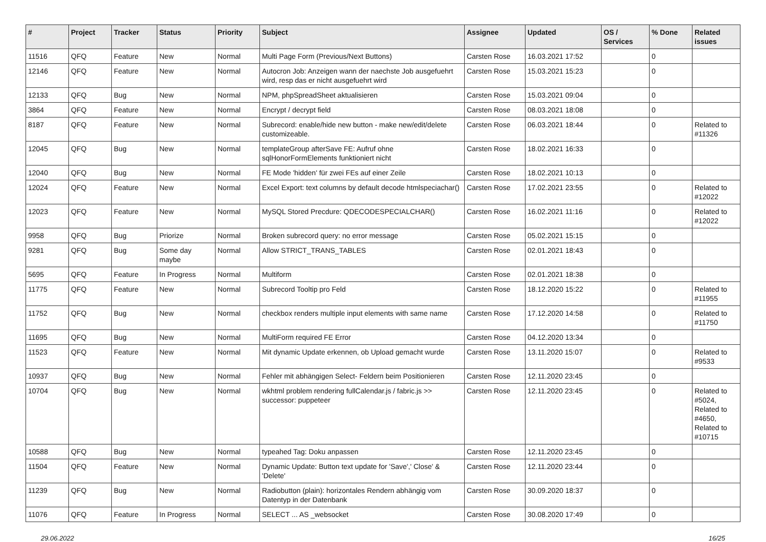| # | Project | Tracker | Status | Priority | Subject | Assignee | Updated | OS / Services | % Done | Related issues |
| --- | --- | --- | --- | --- | --- | --- | --- | --- | --- | --- |
| 11516 | QFQ | Feature | New | Normal | Multi Page Form (Previous/Next Buttons) | Carsten Rose | 16.03.2021 17:52 | | 0 | |
| 12146 | QFQ | Feature | New | Normal | Autocron Job: Anzeigen wann der naechste Job ausgefuehrt wird, resp das er nicht ausgefuehrt wird | Carsten Rose | 15.03.2021 15:23 | | 0 | |
| 12133 | QFQ | Bug | New | Normal | NPM, phpSpreadSheet aktualisieren | Carsten Rose | 15.03.2021 09:04 | | 0 | |
| 3864 | QFQ | Feature | New | Normal | Encrypt / decrypt field | Carsten Rose | 08.03.2021 18:08 | | 0 | |
| 8187 | QFQ | Feature | New | Normal | Subrecord: enable/hide new button - make new/edit/delete customizeable. | Carsten Rose | 06.03.2021 18:44 | | 0 | Related to #11326 |
| 12045 | QFQ | Bug | New | Normal | templateGroup afterSave FE: Aufruf ohne sqlHonorFormElements funktioniert nicht | Carsten Rose | 18.02.2021 16:33 | | 0 | |
| 12040 | QFQ | Bug | New | Normal | FE Mode 'hidden' für zwei FEs auf einer Zeile | Carsten Rose | 18.02.2021 10:13 | | 0 | |
| 12024 | QFQ | Feature | New | Normal | Excel Export: text columns by default decode htmlspeciachar() | Carsten Rose | 17.02.2021 23:55 | | 0 | Related to #12022 |
| 12023 | QFQ | Feature | New | Normal | MySQL Stored Precdure: QDECODESPECIALCHAR() | Carsten Rose | 16.02.2021 11:16 | | 0 | Related to #12022 |
| 9958 | QFQ | Bug | Priorize | Normal | Broken subrecord query: no error message | Carsten Rose | 05.02.2021 15:15 | | 0 | |
| 9281 | QFQ | Bug | Some day maybe | Normal | Allow STRICT_TRANS_TABLES | Carsten Rose | 02.01.2021 18:43 | | 0 | |
| 5695 | QFQ | Feature | In Progress | Normal | Multiform | Carsten Rose | 02.01.2021 18:38 | | 0 | |
| 11775 | QFQ | Feature | New | Normal | Subrecord Tooltip pro Feld | Carsten Rose | 18.12.2020 15:22 | | 0 | Related to #11955 |
| 11752 | QFQ | Bug | New | Normal | checkbox renders multiple input elements with same name | Carsten Rose | 17.12.2020 14:58 | | 0 | Related to #11750 |
| 11695 | QFQ | Bug | New | Normal | MultiForm required FE Error | Carsten Rose | 04.12.2020 13:34 | | 0 | |
| 11523 | QFQ | Feature | New | Normal | Mit dynamic Update erkennen, ob Upload gemacht wurde | Carsten Rose | 13.11.2020 15:07 | | 0 | Related to #9533 |
| 10937 | QFQ | Bug | New | Normal | Fehler mit abhängigen Select- Feldern beim Positionieren | Carsten Rose | 12.11.2020 23:45 | | 0 | |
| 10704 | QFQ | Bug | New | Normal | wkhtml problem rendering fullCalendar.js / fabric.js >> successor: puppeteer | Carsten Rose | 12.11.2020 23:45 | | 0 | Related to #5024, Related to #4650, Related to #10715 |
| 10588 | QFQ | Bug | New | Normal | typeahed Tag: Doku anpassen | Carsten Rose | 12.11.2020 23:45 | | 0 | |
| 11504 | QFQ | Feature | New | Normal | Dynamic Update: Button text update for 'Save',' Close' & 'Delete' | Carsten Rose | 12.11.2020 23:44 | | 0 | |
| 11239 | QFQ | Bug | New | Normal | Radiobutton (plain): horizontales Rendern abhängig vom Datentyp in der Datenbank | Carsten Rose | 30.09.2020 18:37 | | 0 | |
| 11076 | QFQ | Feature | In Progress | Normal | SELECT ... AS _websocket | Carsten Rose | 30.08.2020 17:49 | | 0 | |
29.06.2022 16/25